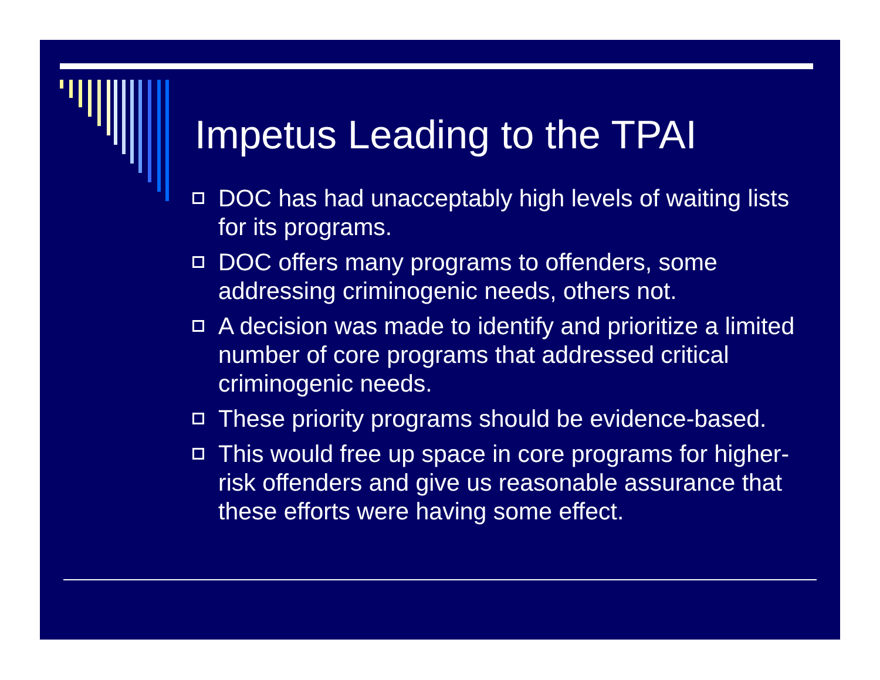Impetus Leading to the TPAI
DOC has had unacceptably high levels of waiting lists for its programs.
DOC offers many programs to offenders, some addressing criminogenic needs, others not.
A decision was made to identify and prioritize a limited number of core programs that addressed critical criminogenic needs.
These priority programs should be evidence-based.
This would free up space in core programs for higher-risk offenders and give us reasonable assurance that these efforts were having some effect.